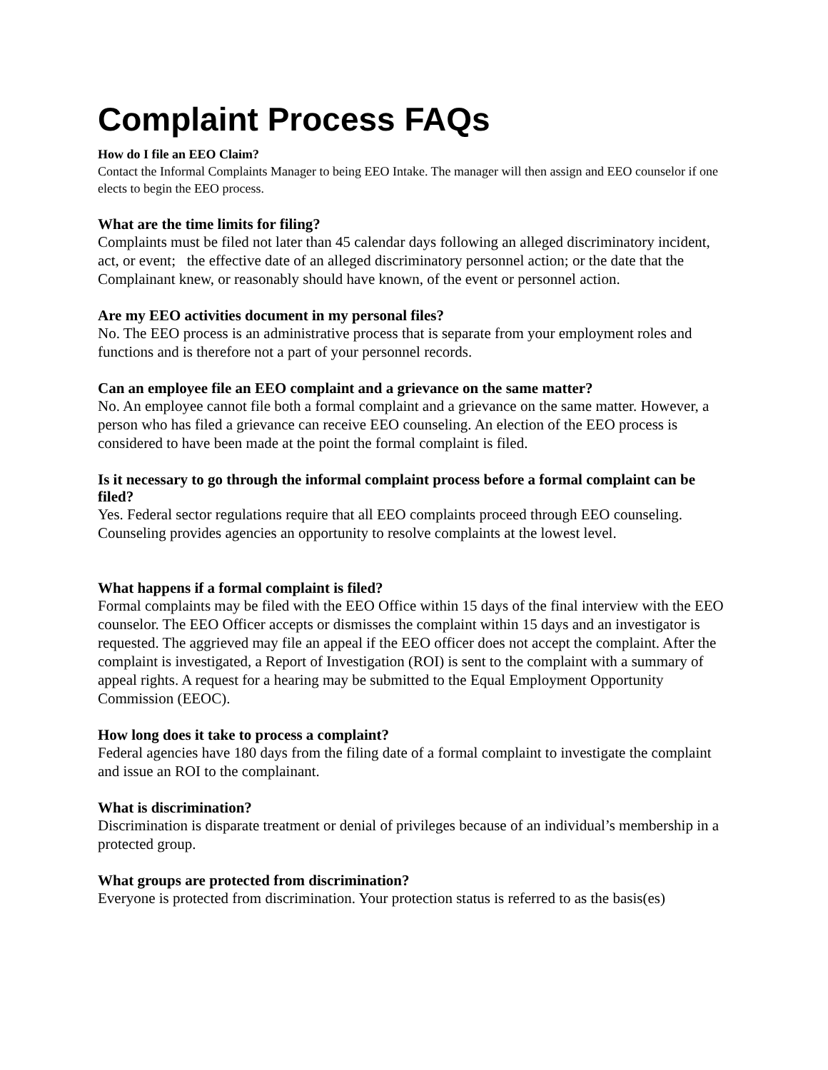Complaint Process FAQs
How do I file an EEO Claim?
Contact the Informal Complaints Manager to being EEO Intake. The manager will then assign and EEO counselor if one elects to begin the EEO process.
What are the time limits for filing?
Complaints must be filed not later than 45 calendar days following an alleged discriminatory incident, act, or event; the effective date of an alleged discriminatory personnel action; or the date that the Complainant knew, or reasonably should have known, of the event or personnel action.
Are my EEO activities document in my personal files?
No. The EEO process is an administrative process that is separate from your employment roles and functions and is therefore not a part of your personnel records.
Can an employee file an EEO complaint and a grievance on the same matter?
No. An employee cannot file both a formal complaint and a grievance on the same matter. However, a person who has filed a grievance can receive EEO counseling. An election of the EEO process is considered to have been made at the point the formal complaint is filed.
Is it necessary to go through the informal complaint process before a formal complaint can be filed?
Yes. Federal sector regulations require that all EEO complaints proceed through EEO counseling. Counseling provides agencies an opportunity to resolve complaints at the lowest level.
What happens if a formal complaint is filed?
Formal complaints may be filed with the EEO Office within 15 days of the final interview with the EEO counselor. The EEO Officer accepts or dismisses the complaint within 15 days and an investigator is requested. The aggrieved may file an appeal if the EEO officer does not accept the complaint. After the complaint is investigated, a Report of Investigation (ROI) is sent to the complaint with a summary of appeal rights. A request for a hearing may be submitted to the Equal Employment Opportunity Commission (EEOC).
How long does it take to process a complaint?
Federal agencies have 180 days from the filing date of a formal complaint to investigate the complaint and issue an ROI to the complainant.
What is discrimination?
Discrimination is disparate treatment or denial of privileges because of an individual’s membership in a protected group.
What groups are protected from discrimination?
Everyone is protected from discrimination. Your protection status is referred to as the basis(es)